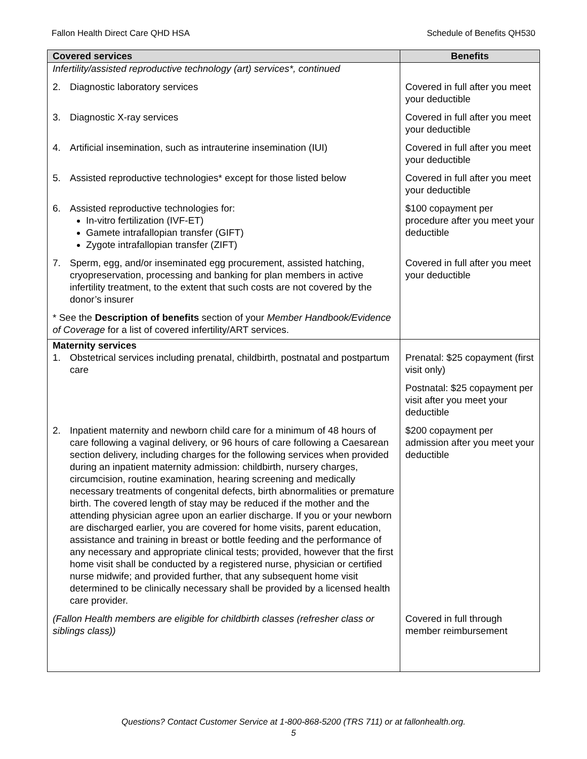Fallon Health Direct Care QHD HSA Schedule of Benefits QH530
| Covered services | Benefits |
| --- | --- |
| Infertility/assisted reproductive technology (art) services*, continued | |
| 2. Diagnostic laboratory services | Covered in full after you meet your deductible |
| 3. Diagnostic X-ray services | Covered in full after you meet your deductible |
| 4. Artificial insemination, such as intrauterine insemination (IUI) | Covered in full after you meet your deductible |
| 5. Assisted reproductive technologies* except for those listed below | Covered in full after you meet your deductible |
| 6. Assisted reproductive technologies for: In-vitro fertilization (IVF-ET) Gamete intrafallopian transfer (GIFT) Zygote intrafallopian transfer (ZIFT) | $100 copayment per procedure after you meet your deductible |
| 7. Sperm, egg, and/or inseminated egg procurement, assisted hatching, cryopreservation, processing and banking for plan members in active infertility treatment, to the extent that such costs are not covered by the donor’s insurer | Covered in full after you meet your deductible |
| * See the Description of benefits section of your Member Handbook/Evidence of Coverage for a list of covered infertility/ART services. | |
| Maternity services 1. Obstetrical services including prenatal, childbirth, postnatal and postpartum care | Prenatal: $25 copayment (first visit only) |
| | Postnatal: $25 copayment per visit after you meet your deductible |
| 2. Inpatient maternity and newborn child care for a minimum of 48 hours of care following a vaginal delivery, or 96 hours of care following a Caesarean section delivery, including charges for the following services when provided during an inpatient maternity admission: childbirth, nursery charges, circumcision, routine examination, hearing screening and medically necessary treatments of congenital defects, birth abnormalities or premature birth. The covered length of stay may be reduced if the mother and the attending physician agree upon an earlier discharge. If you or your newborn are discharged earlier, you are covered for home visits, parent education, assistance and training in breast or bottle feeding and the performance of any necessary and appropriate clinical tests; provided, however that the first home visit shall be conducted by a registered nurse, physician or certified nurse midwife; and provided further, that any subsequent home visit determined to be clinically necessary shall be provided by a licensed health care provider. | $200 copayment per admission after you meet your deductible |
| (Fallon Health members are eligible for childbirth classes (refresher class or siblings class)) | Covered in full through member reimbursement |
Questions? Contact Customer Service at 1-800-868-5200 (TRS 711) or at fallonhealth.org.
5